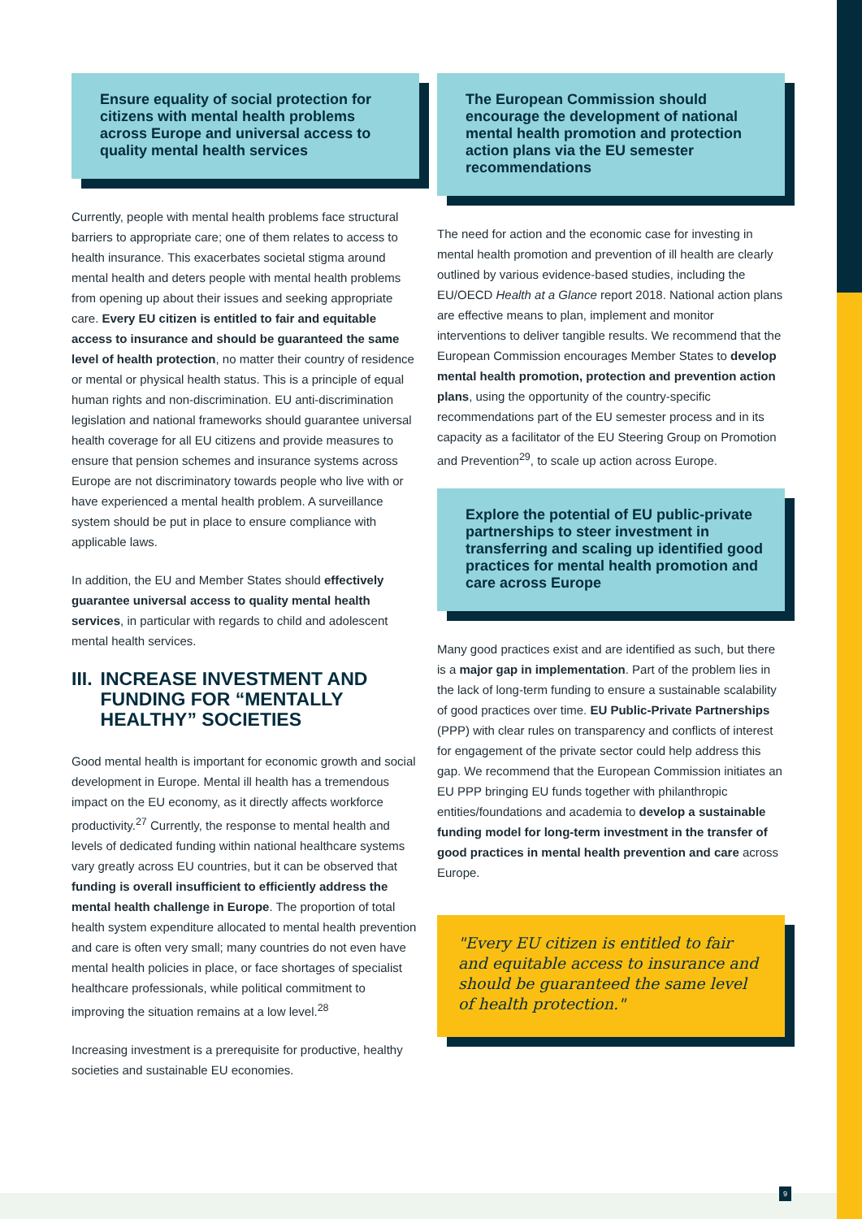Ensure equality of social protection for citizens with mental health problems across Europe and universal access to quality mental health services
Currently, people with mental health problems face structural barriers to appropriate care; one of them relates to access to health insurance. This exacerbates societal stigma around mental health and deters people with mental health problems from opening up about their issues and seeking appropriate care. Every EU citizen is entitled to fair and equitable access to insurance and should be guaranteed the same level of health protection, no matter their country of residence or mental or physical health status. This is a principle of equal human rights and non-discrimination. EU anti-discrimination legislation and national frameworks should guarantee universal health coverage for all EU citizens and provide measures to ensure that pension schemes and insurance systems across Europe are not discriminatory towards people who live with or have experienced a mental health problem. A surveillance system should be put in place to ensure compliance with applicable laws.
In addition, the EU and Member States should effectively guarantee universal access to quality mental health services, in particular with regards to child and adolescent mental health services.
III. INCREASE INVESTMENT AND FUNDING FOR “MENTALLY HEALTHY” SOCIETIES
Good mental health is important for economic growth and social development in Europe. Mental ill health has a tremendous impact on the EU economy, as it directly affects workforce productivity.<sup>27</sup> Currently, the response to mental health and levels of dedicated funding within national healthcare systems vary greatly across EU countries, but it can be observed that funding is overall insufficient to efficiently address the mental health challenge in Europe. The proportion of total health system expenditure allocated to mental health prevention and care is often very small; many countries do not even have mental health policies in place, or face shortages of specialist healthcare professionals, while political commitment to improving the situation remains at a low level.<sup>28</sup>
Increasing investment is a prerequisite for productive, healthy societies and sustainable EU economies.
The European Commission should encourage the development of national mental health promotion and protection action plans via the EU semester recommendations
The need for action and the economic case for investing in mental health promotion and prevention of ill health are clearly outlined by various evidence-based studies, including the EU/OECD Health at a Glance report 2018. National action plans are effective means to plan, implement and monitor interventions to deliver tangible results. We recommend that the European Commission encourages Member States to develop mental health promotion, protection and prevention action plans, using the opportunity of the country-specific recommendations part of the EU semester process and in its capacity as a facilitator of the EU Steering Group on Promotion and Prevention<sup>29</sup>, to scale up action across Europe.
Explore the potential of EU public-private partnerships to steer investment in transferring and scaling up identified good practices for mental health promotion and care across Europe
Many good practices exist and are identified as such, but there is a major gap in implementation. Part of the problem lies in the lack of long-term funding to ensure a sustainable scalability of good practices over time. EU Public-Private Partnerships (PPP) with clear rules on transparency and conflicts of interest for engagement of the private sector could help address this gap. We recommend that the European Commission initiates an EU PPP bringing EU funds together with philanthropic entities/foundations and academia to develop a sustainable funding model for long-term investment in the transfer of good practices in mental health prevention and care across Europe.
"Every EU citizen is entitled to fair and equitable access to insurance and should be guaranteed the same level of health protection."
9